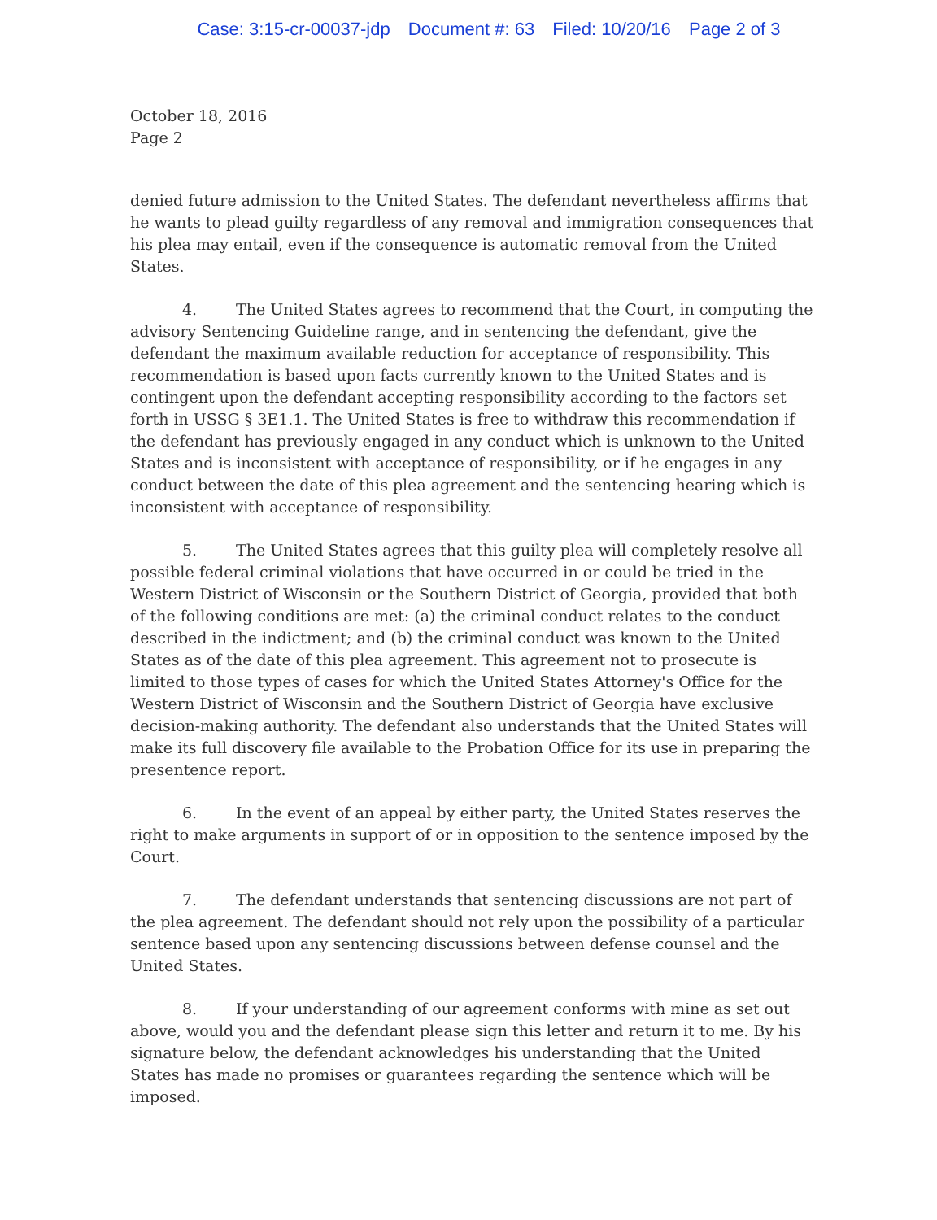Case: 3:15-cr-00037-jdp Document #: 63 Filed: 10/20/16 Page 2 of 3
October 18, 2016
Page 2
denied future admission to the United States. The defendant nevertheless affirms that he wants to plead guilty regardless of any removal and immigration consequences that his plea may entail, even if the consequence is automatic removal from the United States.
4. The United States agrees to recommend that the Court, in computing the advisory Sentencing Guideline range, and in sentencing the defendant, give the defendant the maximum available reduction for acceptance of responsibility. This recommendation is based upon facts currently known to the United States and is contingent upon the defendant accepting responsibility according to the factors set forth in USSG § 3E1.1. The United States is free to withdraw this recommendation if the defendant has previously engaged in any conduct which is unknown to the United States and is inconsistent with acceptance of responsibility, or if he engages in any conduct between the date of this plea agreement and the sentencing hearing which is inconsistent with acceptance of responsibility.
5. The United States agrees that this guilty plea will completely resolve all possible federal criminal violations that have occurred in or could be tried in the Western District of Wisconsin or the Southern District of Georgia, provided that both of the following conditions are met: (a) the criminal conduct relates to the conduct described in the indictment; and (b) the criminal conduct was known to the United States as of the date of this plea agreement. This agreement not to prosecute is limited to those types of cases for which the United States Attorney's Office for the Western District of Wisconsin and the Southern District of Georgia have exclusive decision-making authority. The defendant also understands that the United States will make its full discovery file available to the Probation Office for its use in preparing the presentence report.
6. In the event of an appeal by either party, the United States reserves the right to make arguments in support of or in opposition to the sentence imposed by the Court.
7. The defendant understands that sentencing discussions are not part of the plea agreement. The defendant should not rely upon the possibility of a particular sentence based upon any sentencing discussions between defense counsel and the United States.
8. If your understanding of our agreement conforms with mine as set out above, would you and the defendant please sign this letter and return it to me. By his signature below, the defendant acknowledges his understanding that the United States has made no promises or guarantees regarding the sentence which will be imposed.